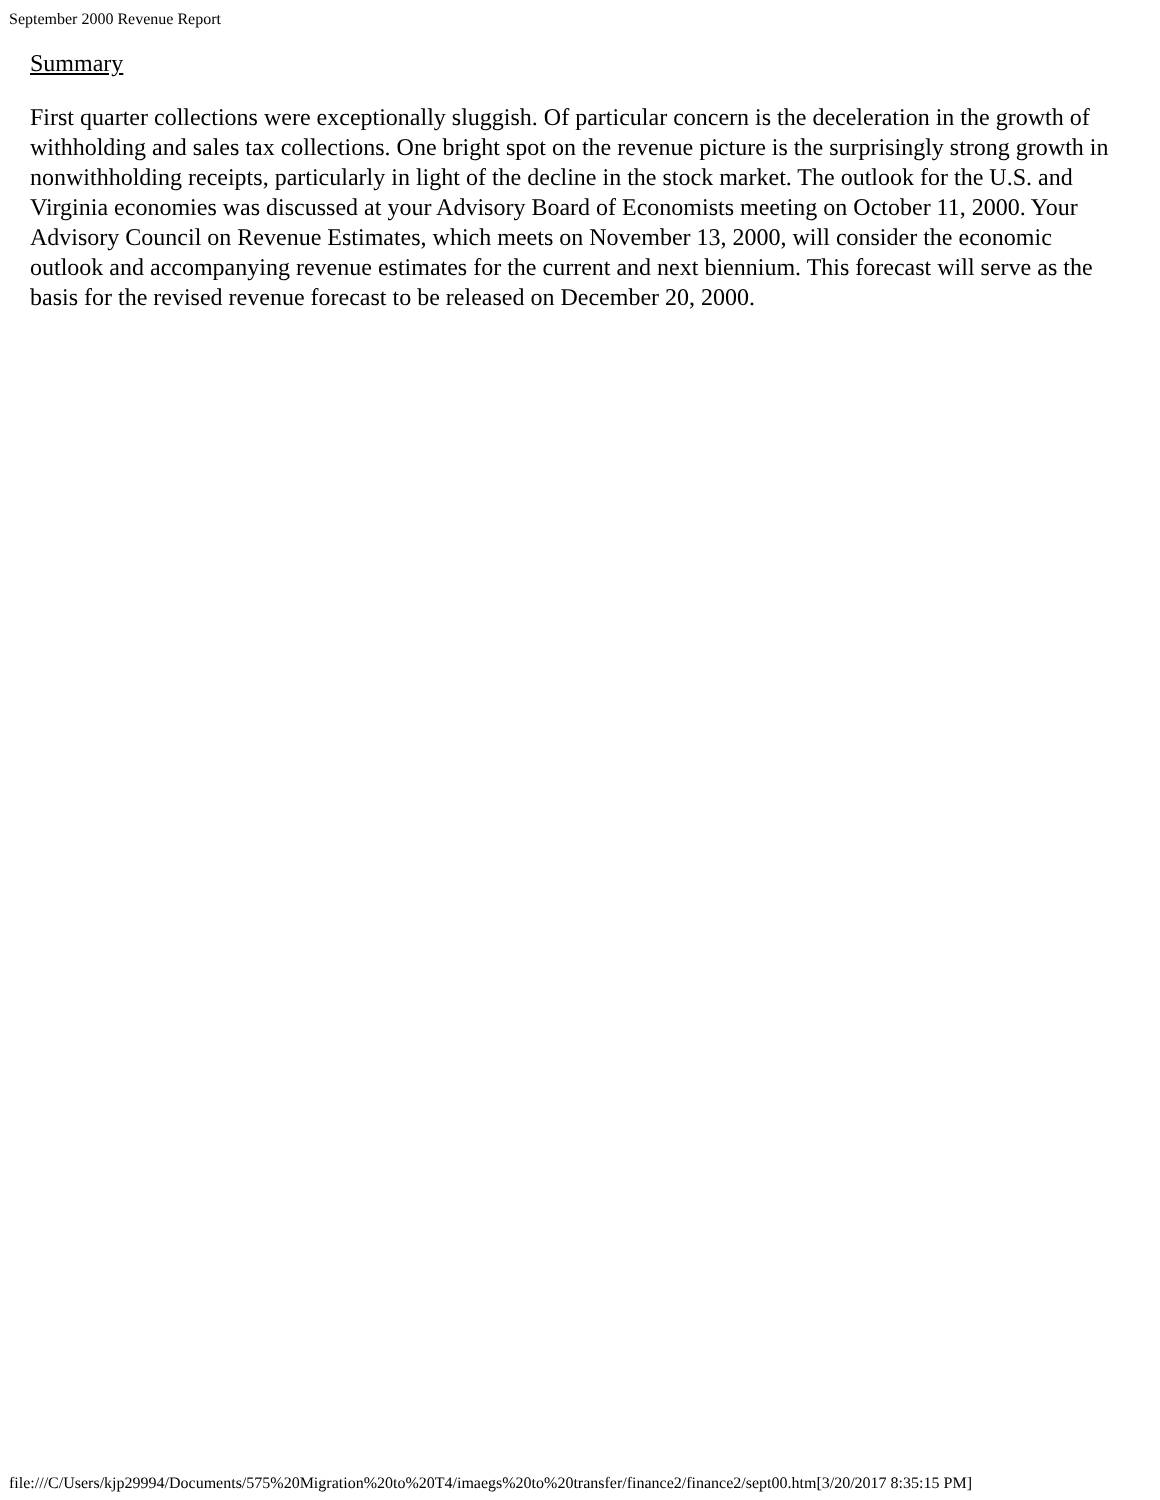September 2000 Revenue Report
Summary
First quarter collections were exceptionally sluggish. Of particular concern is the deceleration in the growth of withholding and sales tax collections. One bright spot on the revenue picture is the surprisingly strong growth in nonwithholding receipts, particularly in light of the decline in the stock market. The outlook for the U.S. and Virginia economies was discussed at your Advisory Board of Economists meeting on October 11, 2000. Your Advisory Council on Revenue Estimates, which meets on November 13, 2000, will consider the economic outlook and accompanying revenue estimates for the current and next biennium. This forecast will serve as the basis for the revised revenue forecast to be released on December 20, 2000.
file:///C/Users/kjp29994/Documents/575%20Migration%20to%20T4/imaegs%20to%20transfer/finance2/finance2/sept00.htm[3/20/2017 8:35:15 PM]